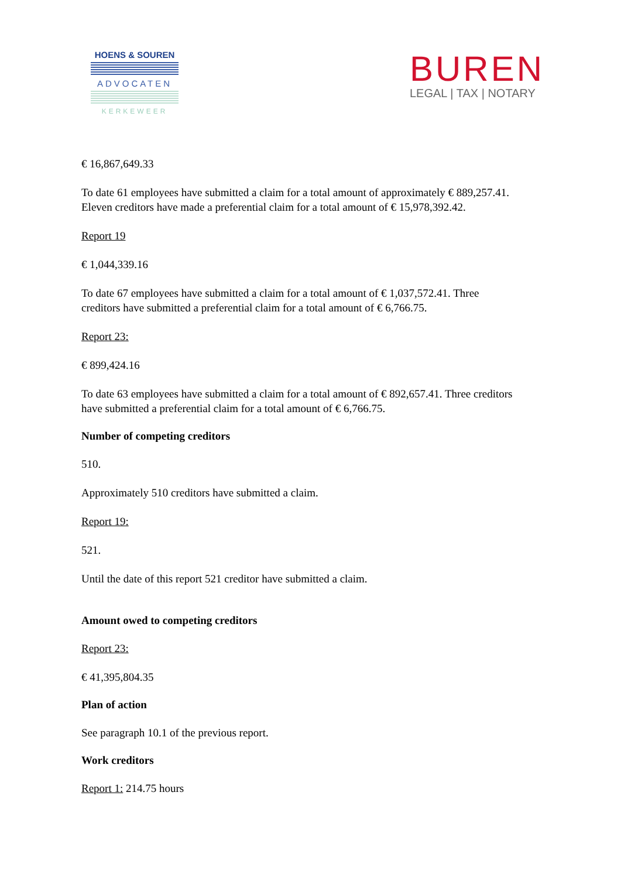HOENS & SOUREN
ADVOCATEN
KERKEWEER
BUREN
LEGAL | TAX | NOTARY
€ 16,867,649.33
To date 61 employees have submitted a claim for a total amount of approximately € 889,257.41. Eleven creditors have made a preferential claim for a total amount of € 15,978,392.42.
Report 19
€ 1,044,339.16
To date 67 employees have submitted a claim for a total amount of € 1,037,572.41. Three creditors have submitted a preferential claim for a total amount of € 6,766.75.
Report 23:
€ 899,424.16
To date 63 employees have submitted a claim for a total amount of € 892,657.41. Three creditors have submitted a preferential claim for a total amount of € 6,766.75.
Number of competing creditors
510.
Approximately 510 creditors have submitted a claim.
Report 19:
521.
Until the date of this report 521 creditor have submitted a claim.
Amount owed to competing creditors
Report 23:
€ 41,395,804.35
Plan of action
See paragraph 10.1 of the previous report.
Work creditors
Report 1: 214.75 hours